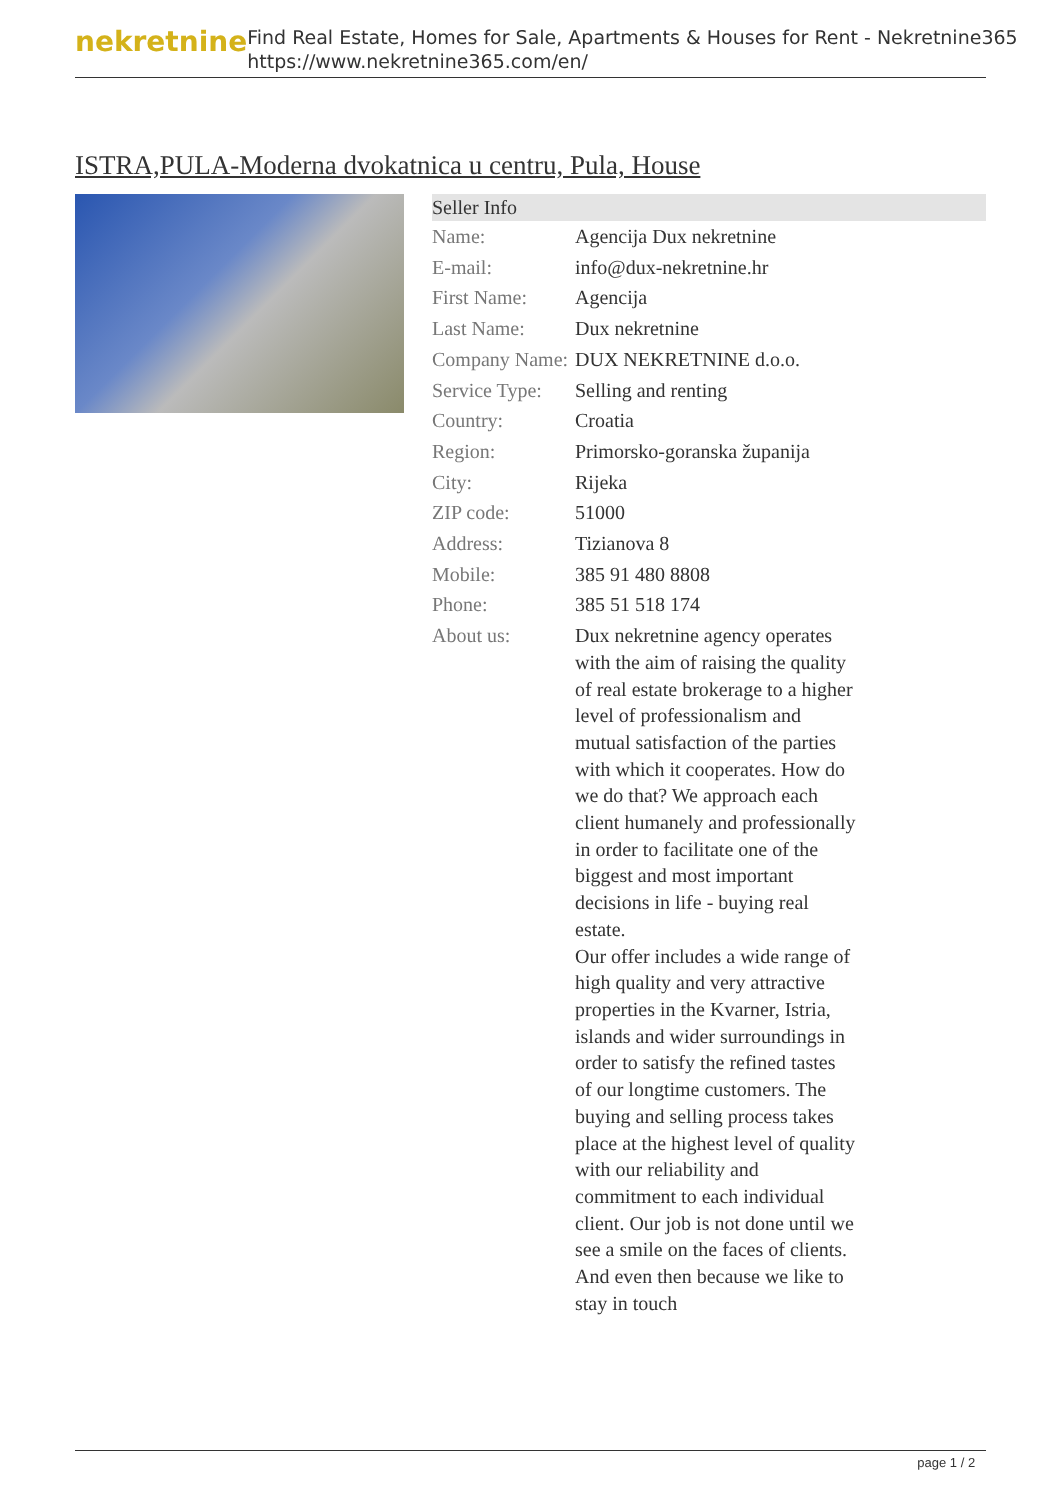nekretnine
Find Real Estate, Homes for Sale, Apartments & Houses for Rent - Nekretnine365
https://www.nekretnine365.com/en/
ISTRA,PULA-Moderna dvokatnica u centru, Pula, House
| Seller Info | |
| --- | --- |
| Name: | Agencija Dux nekretnine |
| E-mail: | info@dux-nekretnine.hr |
| First Name: | Agencija |
| Last Name: | Dux nekretnine |
| Company Name: | DUX NEKRETNINE d.o.o. |
| Service Type: | Selling and renting |
| Country: | Croatia |
| Region: | Primorsko-goranska županija |
| City: | Rijeka |
| ZIP code: | 51000 |
| Address: | Tizianova 8 |
| Mobile: | 385 91 480 8808 |
| Phone: | 385 51 518 174 |
| About us: | Dux nekretnine agency operates with the aim of raising the quality of real estate brokerage to a higher level of professionalism and mutual satisfaction of the parties with which it cooperates. How do we do that? We approach each client humanely and professionally in order to facilitate one of the biggest and most important decisions in life - buying real estate. Our offer includes a wide range of high quality and very attractive properties in the Kvarner, Istria, islands and wider surroundings in order to satisfy the refined tastes of our longtime customers. The buying and selling process takes place at the highest level of quality with our reliability and commitment to each individual client. Our job is not done until we see a smile on the faces of clients. And even then because we like to stay in touch |
page 1 / 2